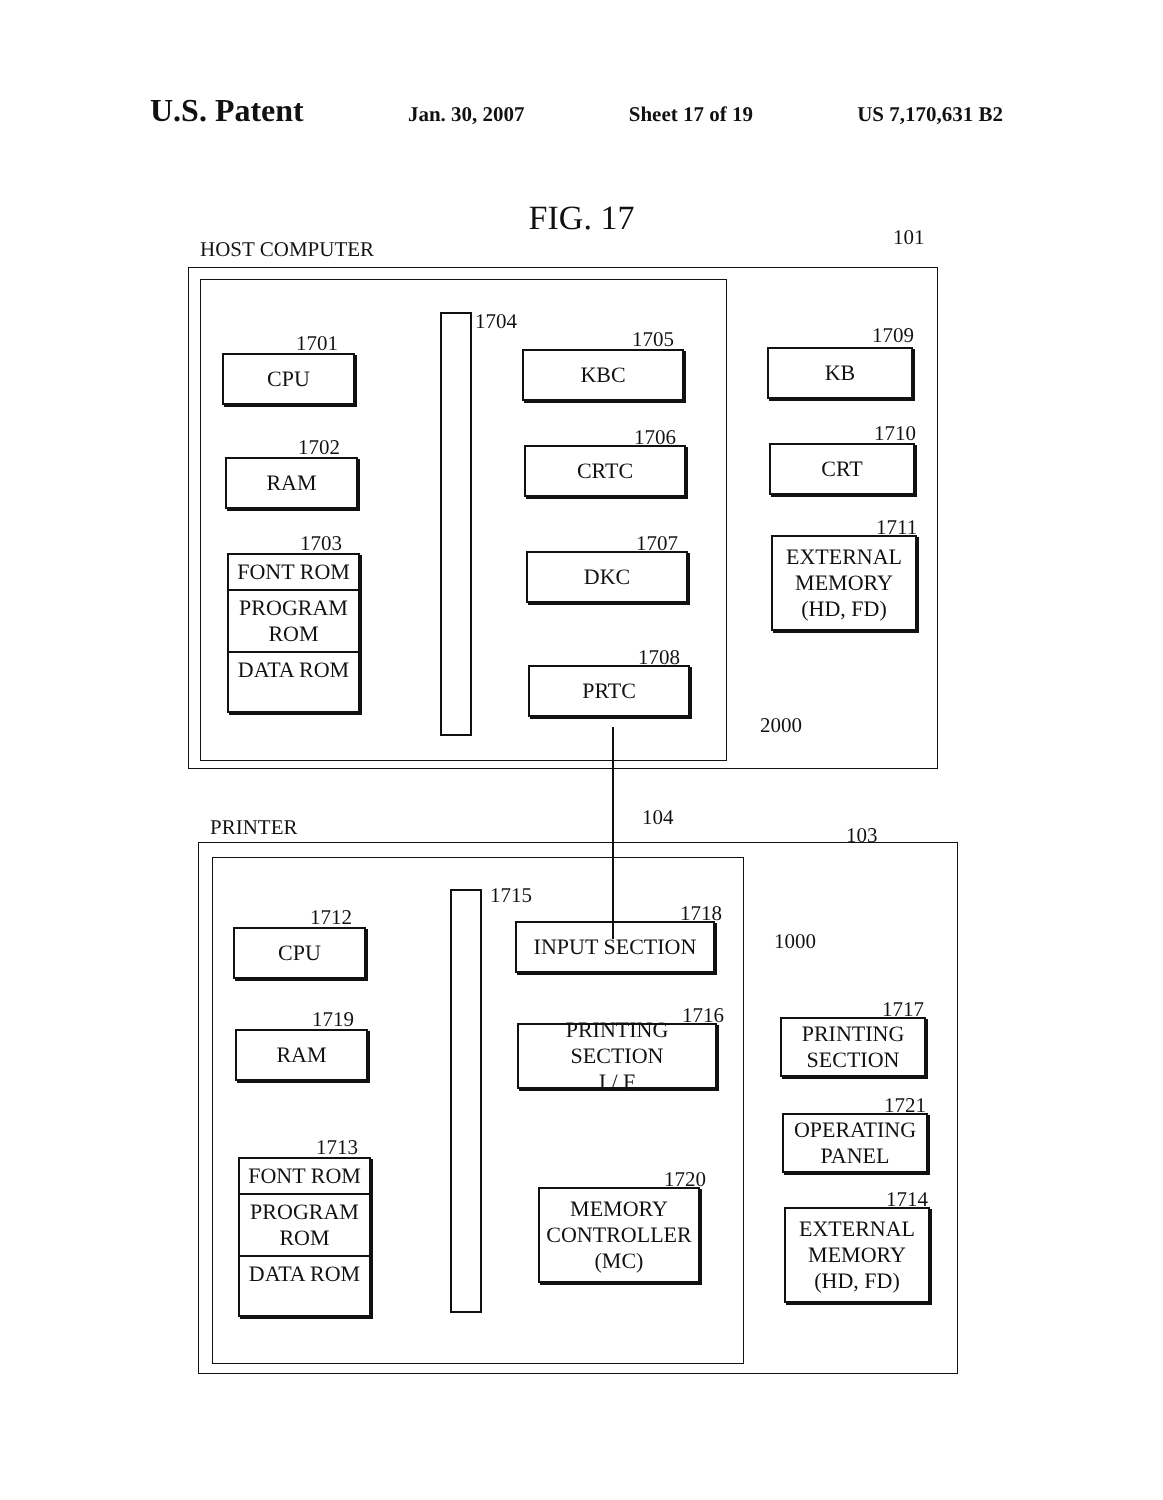U.S. Patent Jan. 30, 2007 Sheet 17 of 19 US 7,170,631 B2
FIG. 17
HOST COMPUTER 101
1704
1701
CPU
1705
KBC
1709
KB
1702
RAM
1706
CRTC
1710
CRT
1703
FONT ROM
PROGRAM
ROM
DATA ROM
1707
DKC
1711
EXTERNAL
MEMORY
(HD, FD)
1708
PRTC
2000
104
PRINTER 103
1715
1712
CPU
1718
INPUT SECTION 1000
1719
RAM
1716
PRINTING SECTION
I / F
1717
PRINTING
SECTION
1721
OPERATING
PANEL
1713
FONT ROM
PROGRAM
ROM
DATA ROM
1720
MEMORY
CONTROLLER
(MC)
1714
EXTERNAL
MEMORY
(HD, FD)